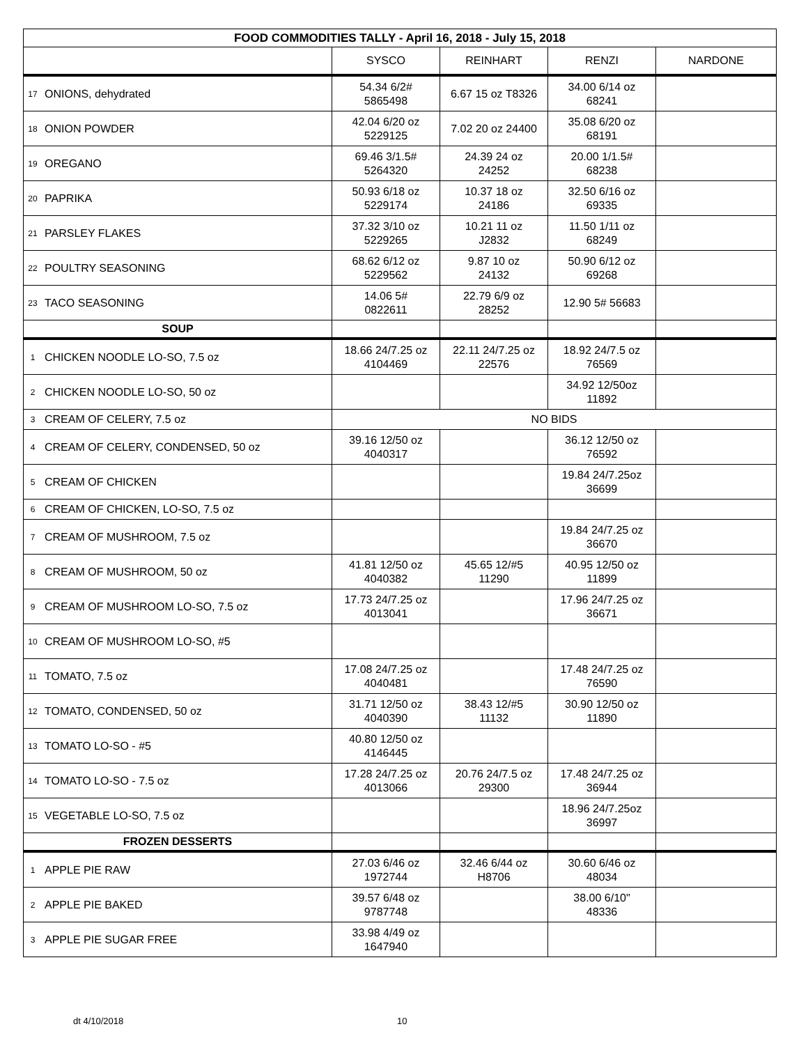| FOOD COMMODITIES TALLY - April 16, 2018 - July 15, 2018 | | | | | |
| | | SYSCO | REINHART | RENZI | NARDONE |
| 17 | ONIONS, dehydrated | 54.34 6/2# 5865498 | 6.67 15 oz T8326 | 34.00 6/14 oz 68241 | |
| 18 | ONION POWDER | 42.04 6/20 oz 5229125 | 7.02 20 oz 24400 | 35.08 6/20 oz 68191 | |
| 19 | OREGANO | 69.46 3/1.5# 5264320 | 24.39 24 oz 24252 | 20.00 1/1.5# 68238 | |
| 20 | PAPRIKA | 50.93 6/18 oz 5229174 | 10.37 18 oz 24186 | 32.50 6/16 oz 69335 | |
| 21 | PARSLEY FLAKES | 37.32 3/10 oz 5229265 | 10.21 11 oz J2832 | 11.50 1/11 oz 68249 | |
| 22 | POULTRY SEASONING | 68.62 6/12 oz 5229562 | 9.87 10 oz 24132 | 50.90 6/12 oz 69268 | |
| 23 | TACO SEASONING | 14.06 5# 0822611 | 22.79 6/9 oz 28252 | 12.90 5# 56683 | |
| SOUP | | | | | |
| 1 | CHICKEN NOODLE LO-SO, 7.5 oz | 18.66 24/7.25 oz 4104469 | 22.11 24/7.25 oz 22576 | 18.92 24/7.5 oz 76569 | |
| 2 | CHICKEN NOODLE LO-SO, 50 oz | | | 34.92 12/50oz 11892 | |
| 3 | CREAM OF CELERY, 7.5 oz | NO BIDS | | | |
| 4 | CREAM OF CELERY, CONDENSED, 50 oz | 39.16 12/50 oz 4040317 | | 36.12 12/50 oz 76592 | |
| 5 | CREAM OF CHICKEN | | | 19.84 24/7.25oz 36699 | |
| 6 | CREAM OF CHICKEN, LO-SO, 7.5 oz | | | | |
| 7 | CREAM OF MUSHROOM, 7.5 oz | | | 19.84 24/7.25 oz 36670 | |
| 8 | CREAM OF MUSHROOM, 50 oz | 41.81 12/50 oz 4040382 | 45.65 12/#5 11290 | 40.95 12/50 oz 11899 | |
| 9 | CREAM OF MUSHROOM LO-SO, 7.5 oz | 17.73 24/7.25 oz 4013041 | | 17.96 24/7.25 oz 36671 | |
| 10 | CREAM OF MUSHROOM LO-SO, #5 | | | | |
| 11 | TOMATO, 7.5 oz | 17.08 24/7.25 oz 4040481 | | 17.48 24/7.25 oz 76590 | |
| 12 | TOMATO, CONDENSED, 50 oz | 31.71 12/50 oz 4040390 | 38.43 12/#5 11132 | 30.90 12/50 oz 11890 | |
| 13 | TOMATO LO-SO - #5 | 40.80 12/50 oz 4146445 | | | |
| 14 | TOMATO LO-SO - 7.5 oz | 17.28 24/7.25 oz 4013066 | 20.76 24/7.5 oz 29300 | 17.48 24/7.25 oz 36944 | |
| 15 | VEGETABLE LO-SO, 7.5 oz | | | 18.96 24/7.25oz 36997 | |
| FROZEN DESSERTS | | | | | |
| 1 | APPLE PIE RAW | 27.03 6/46 oz 1972744 | 32.46 6/44 oz H8706 | 30.60 6/46 oz 48034 | |
| 2 | APPLE PIE BAKED | 39.57 6/48 oz 9787748 | | 38.00 6/10" 48336 | |
| 3 | APPLE PIE SUGAR FREE | 33.98 4/49 oz 1647940 | | | |
dt 4/10/2018 10